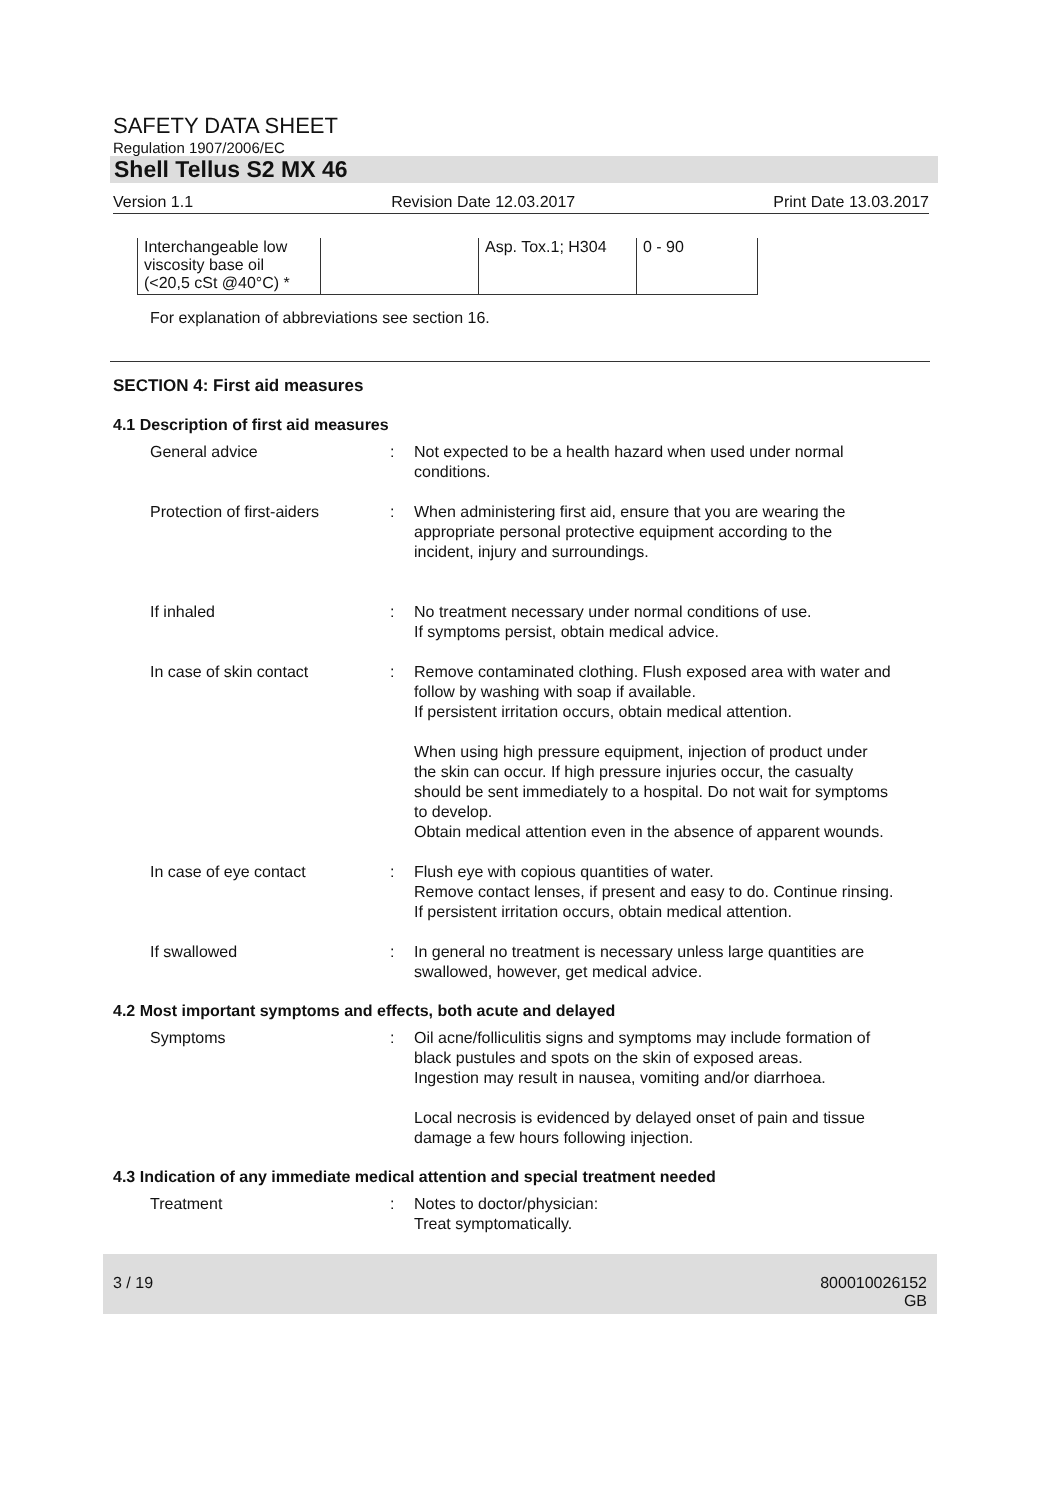SAFETY DATA SHEET
Regulation 1907/2006/EC
Shell Tellus S2 MX 46
Version 1.1 Revision Date 12.03.2017 Print Date 13.03.2017
| Interchangeable low viscosity base oil (<20,5 cSt @40°C) * | | Asp. Tox.1; H304 | 0 - 90 |
For explanation of abbreviations see section 16.
SECTION 4: First aid measures
4.1 Description of first aid measures
General advice : Not expected to be a health hazard when used under normal conditions.
Protection of first-aiders
: When administering first aid, ensure that you are wearing the appropriate personal protective equipment according to the incident, injury and surroundings.
If inhaled : No treatment necessary under normal conditions of use.
If symptoms persist, obtain medical advice.
In case of skin contact : Remove contaminated clothing. Flush exposed area with water and follow by washing with soap if available.
If persistent irritation occurs, obtain medical attention.
When using high pressure equipment, injection of product under the skin can occur. If high pressure injuries occur, the casualty should be sent immediately to a hospital. Do not wait for symptoms to develop.
Obtain medical attention even in the absence of apparent wounds.
In case of eye contact : Flush eye with copious quantities of water.
Remove contact lenses, if present and easy to do. Continue rinsing.
If persistent irritation occurs, obtain medical attention.
If swallowed : In general no treatment is necessary unless large quantities are swallowed, however, get medical advice.
4.2 Most important symptoms and effects, both acute and delayed
Symptoms : Oil acne/folliculitis signs and symptoms may include formation of black pustules and spots on the skin of exposed areas.
Ingestion may result in nausea, vomiting and/or diarrhoea.
Local necrosis is evidenced by delayed onset of pain and tissue damage a few hours following injection.
4.3 Indication of any immediate medical attention and special treatment needed
Treatment : Notes to doctor/physician:
Treat symptomatically.
3 / 19 800010026152
GB